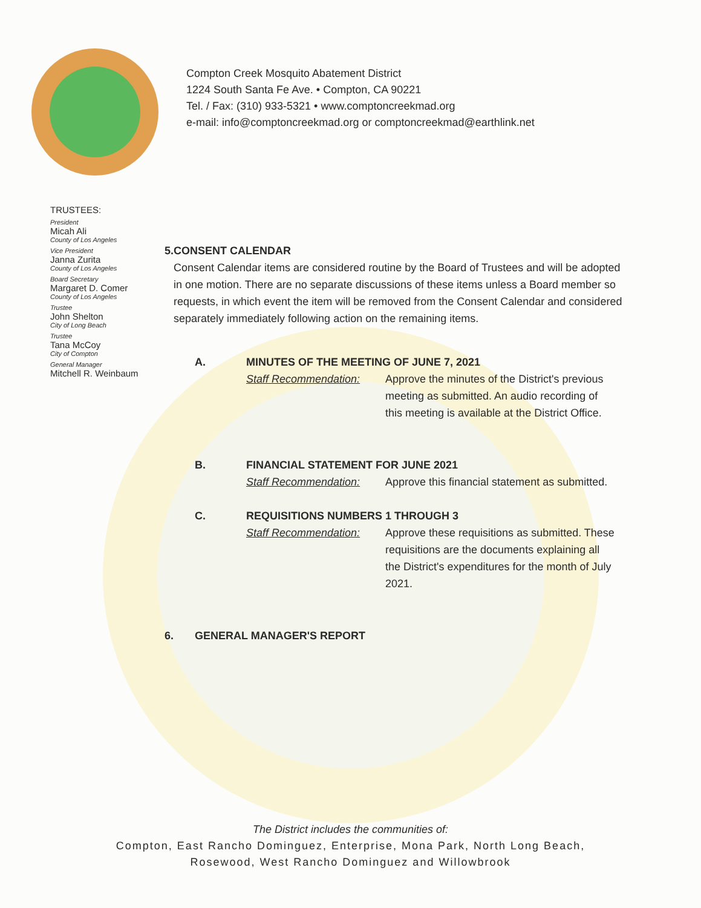Compton Creek Mosquito Abatement District
1224 South Santa Fe Ave. • Compton, CA 90221
Tel. / Fax: (310) 933-5321 • www.comptoncreekmad.org
e-mail: info@comptoncreekmad.org or comptoncreekmad@earthlink.net
TRUSTEES:
President
Micah Ali
County of Los Angeles
Vice President
Janna Zurita
County of Los Angeles
Board Secretary
Margaret D. Comer
County of Los Angeles
Trustee
John Shelton
City of Long Beach
Trustee
Tana McCoy
City of Compton
General Manager
Mitchell R. Weinbaum
5. CONSENT CALENDAR
Consent Calendar items are considered routine by the Board of Trustees and will be adopted in one motion. There are no separate discussions of these items unless a Board member so requests, in which event the item will be removed from the Consent Calendar and considered separately immediately following action on the remaining items.
A. MINUTES OF THE MEETING OF JUNE 7, 2021
Staff Recommendation: Approve the minutes of the District's previous meeting as submitted. An audio recording of this meeting is available at the District Office.
B. FINANCIAL STATEMENT FOR JUNE 2021
Staff Recommendation: Approve this financial statement as submitted.
C. REQUISITIONS NUMBERS 1 THROUGH 3
Staff Recommendation: Approve these requisitions as submitted. These requisitions are the documents explaining all the District's expenditures for the month of July 2021.
6. GENERAL MANAGER'S REPORT
The District includes the communities of:
Compton, East Rancho Dominguez, Enterprise, Mona Park, North Long Beach,
Rosewood, West Rancho Dominguez and Willowbrook